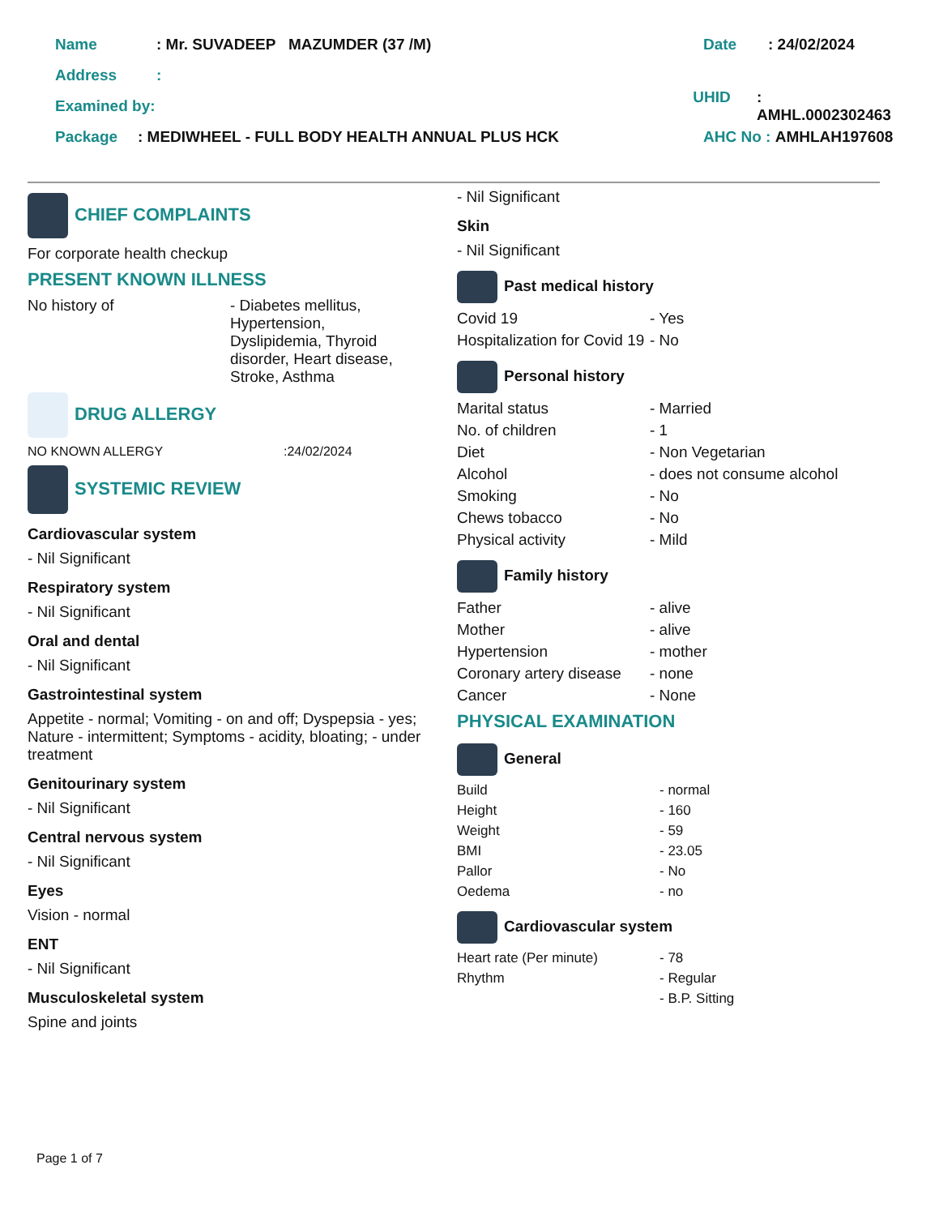Name: Mr. SUVADEEP MAZUMDER (37 /M) Date: 24/02/2024
Address:
Examined by: UHID: AMHL.0002302463
Package: MEDIWHEEL - FULL BODY HEALTH ANNUAL PLUS HCK AHC No : AMHLAH197608
CHIEF COMPLAINTS
For corporate health checkup
PRESENT KNOWN ILLNESS
No history of - Diabetes mellitus, Hypertension, Dyslipidemia, Thyroid disorder, Heart disease, Stroke, Asthma
DRUG ALLERGY
NO KNOWN ALLERGY:24/02/2024
SYSTEMIC REVIEW
Cardiovascular system
- Nil Significant
Respiratory system
- Nil Significant
Oral and dental
- Nil Significant
Gastrointestinal system
Appetite - normal; Vomiting - on and off; Dyspepsia - yes; Nature - intermittent; Symptoms - acidity, bloating; - under treatment
Genitourinary system
- Nil Significant
Central nervous system
- Nil Significant
Eyes
Vision - normal
ENT
- Nil Significant
Musculoskeletal system
Spine and joints
- Nil Significant
Skin
- Nil Significant
Past medical history
Covid 19 - Yes
Hospitalization for Covid 19 - No
Personal history
Marital status - Married
No. of children - 1
Diet - Non Vegetarian
Alcohol - does not consume alcohol
Smoking - No
Chews tobacco - No
Physical activity - Mild
Family history
Father - alive
Mother - alive
Hypertension - mother
Coronary artery disease - none
Cancer - None
PHYSICAL EXAMINATION
General
Build - normal
Height - 160
Weight - 59
BMI - 23.05
Pallor - No
Oedema - no
Cardiovascular system
Heart rate (Per minute) - 78
Rhythm - Regular
- B.P. Sitting
Page 1 of 7